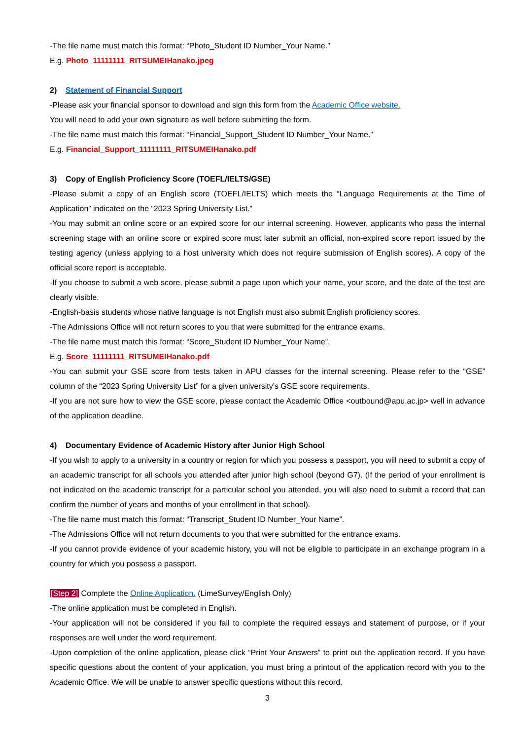-The file name must match this format: “Photo_Student ID Number_Your Name.”
E.g. Photo_11111111_RITSUMEIHanako.jpeg
2) Statement of Financial Support
-Please ask your financial sponsor to download and sign this form from the Academic Office website.
You will need to add your own signature as well before submitting the form.
-The file name must match this format: “Financial_Support_Student ID Number_Your Name.”
E.g. Financial_Support_11111111_RITSUMEIHanako.pdf
3) Copy of English Proficiency Score (TOEFL/IELTS/GSE)
-Please submit a copy of an English score (TOEFL/IELTS) which meets the “Language Requirements at the Time of Application” indicated on the “2023 Spring University List.”
-You may submit an online score or an expired score for our internal screening. However, applicants who pass the internal screening stage with an online score or expired score must later submit an official, non-expired score report issued by the testing agency (unless applying to a host university which does not require submission of English scores). A copy of the official score report is acceptable.
-If you choose to submit a web score, please submit a page upon which your name, your score, and the date of the test are clearly visible.
-English-basis students whose native language is not English must also submit English proficiency scores.
-The Admissions Office will not return scores to you that were submitted for the entrance exams.
-The file name must match this format: “Score_Student ID Number_Your Name”.
E.g. Score_11111111_RITSUMEIHanako.pdf
-You can submit your GSE score from tests taken in APU classes for the internal screening. Please refer to the “GSE” column of the “2023 Spring University List” for a given university’s GSE score requirements.
-If you are not sure how to view the GSE score, please contact the Academic Office <outbound@apu.ac.jp> well in advance of the application deadline.
4) Documentary Evidence of Academic History after Junior High School
-If you wish to apply to a university in a country or region for which you possess a passport, you will need to submit a copy of an academic transcript for all schools you attended after junior high school (beyond G7). (If the period of your enrollment is not indicated on the academic transcript for a particular school you attended, you will also need to submit a record that can confirm the number of years and months of your enrollment in that school).
-The file name must match this format: “Transcript_Student ID Number_Your Name”.
-The Admissions Office will not return documents to you that were submitted for the entrance exams.
-If you cannot provide evidence of your academic history, you will not be eligible to participate in an exchange program in a country for which you possess a passport.
[Step 2] Complete the Online Application. (LimeSurvey/English Only)
-The online application must be completed in English.
-Your application will not be considered if you fail to complete the required essays and statement of purpose, or if your responses are well under the word requirement.
-Upon completion of the online application, please click “Print Your Answers” to print out the application record. If you have specific questions about the content of your application, you must bring a printout of the application record with you to the Academic Office. We will be unable to answer specific questions without this record.
3